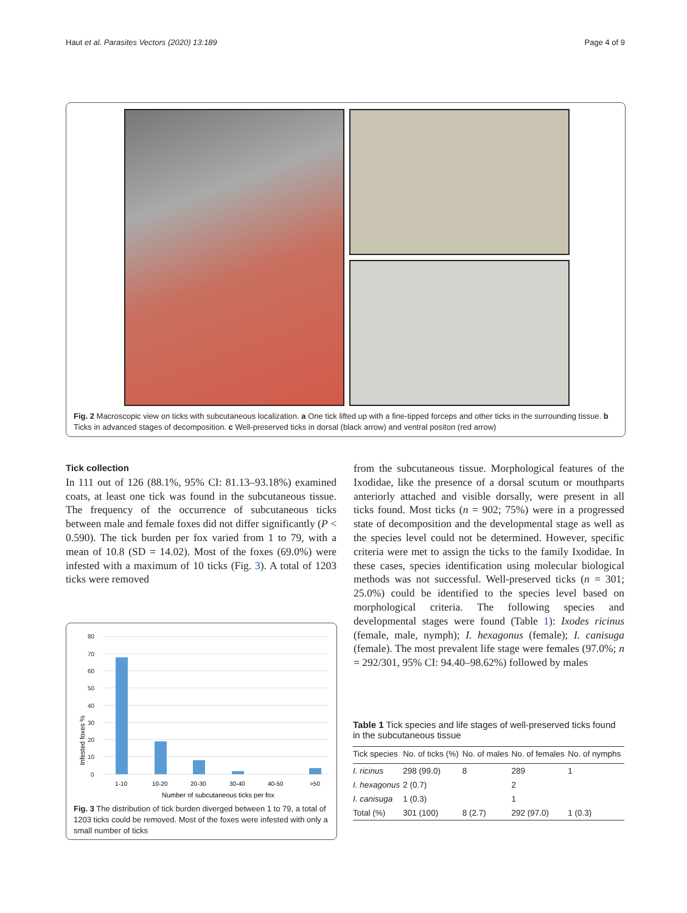Haut et al. Parasites Vectors (2020) 13:189 Page 4 of 9
Fig. 2 Macroscopic view on ticks with subcutaneous localization. a One tick lifted up with a fine-tipped forceps and other ticks in the surrounding tissue. b Ticks in advanced stages of decomposition. c Well-preserved ticks in dorsal (black arrow) and ventral positon (red arrow)
Tick collection
In 111 out of 126 (88.1%, 95% CI: 81.13–93.18%) examined coats, at least one tick was found in the subcutaneous tissue. The frequency of the occurrence of subcutaneous ticks between male and female foxes did not differ significantly (P < 0.590). The tick burden per fox varied from 1 to 79, with a mean of 10.8 (SD = 14.02). Most of the foxes (69.0%) were infested with a maximum of 10 ticks (Fig. 3). A total of 1203 ticks were removed
from the subcutaneous tissue. Morphological features of the Ixodidae, like the presence of a dorsal scutum or mouthparts anteriorly attached and visible dorsally, were present in all ticks found. Most ticks (n = 902; 75%) were in a progressed state of decomposition and the developmental stage as well as the species level could not be determined. However, specific criteria were met to assign the ticks to the family Ixodidae. In these cases, species identification using molecular biological methods was not successful. Well-preserved ticks (n = 301; 25.0%) could be identified to the species level based on morphological criteria. The following species and developmental stages were found (Table 1): Ixodes ricinus (female, male, nymph); I. hexagonus (female); I. canisuga (female). The most prevalent life stage were females (97.0%; n = 292/301, 95% CI: 94.40–98.62%) followed by males
Infested foxes %
80
70
60
50
40
30
20
10
0
1-10
10-20
20-30
30-40
40-50
>50
Number of subcutaneous ticks per fox
Fig. 3 The distribution of tick burden diverged between 1 to 79, a total of 1203 ticks could be removed. Most of the foxes were infested with only a small number of ticks
Table 1 Tick species and life stages of well-preserved ticks found in the subcutaneous tissue
| Tick species | No. of ticks (%) | No. of males | No. of females | No. of nymphs |
| --- | --- | --- | --- | --- |
| I. ricinus | 298 (99.0) | 8 | 289 | 1 |
| I. hexagonus | 2 (0.7) | | 2 | |
| I. canisuga | 1 (0.3) | | 1 | |
| Total (%) | 301 (100) | 8 (2.7) | 292 (97.0) | 1 (0.3) |